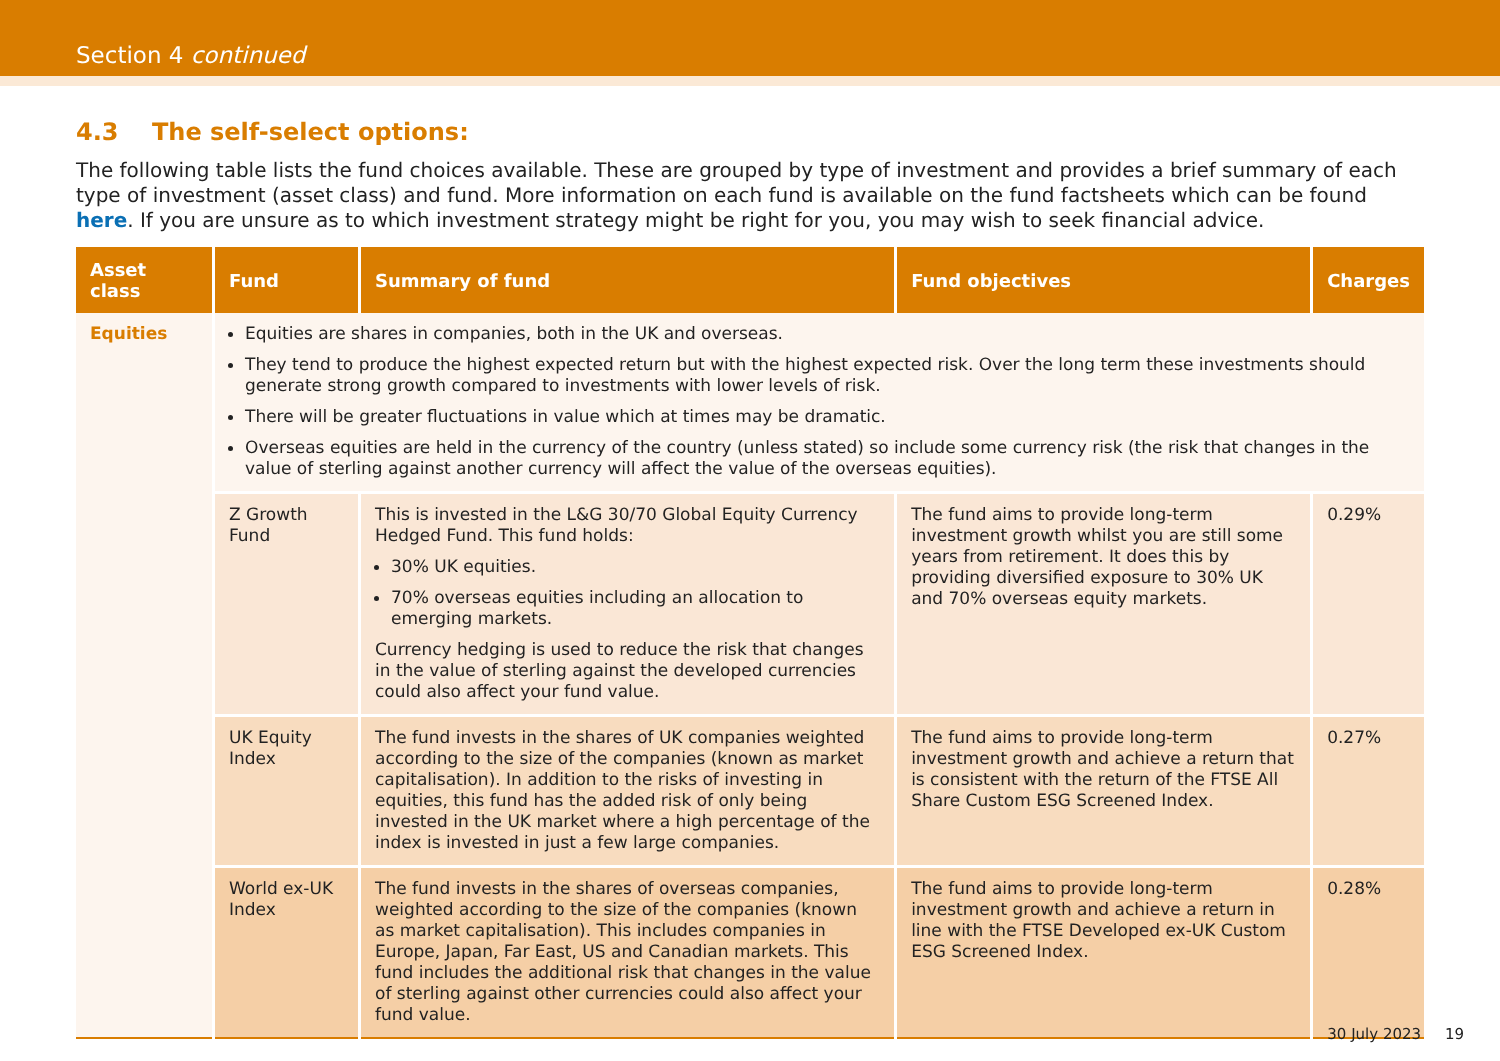Section 4 continued
4.3 The self-select options:
The following table lists the fund choices available. These are grouped by type of investment and provides a brief summary of each type of investment (asset class) and fund. More information on each fund is available on the fund factsheets which can be found here. If you are unsure as to which investment strategy might be right for you, you may wish to seek financial advice.
| Asset class | Fund | Summary of fund | Fund objectives | Charges |
| --- | --- | --- | --- | --- |
| Equities | Equities are shares in companies, both in the UK and overseas. They tend to produce the highest expected return but with the highest expected risk. Over the long term these investments should generate strong growth compared to investments with lower levels of risk. There will be greater fluctuations in value which at times may be dramatic. Overseas equities are held in the currency of the country (unless stated) so include some currency risk (the risk that changes in the value of sterling against another currency will affect the value of the overseas equities). | | | |
| | Z Growth Fund | This is invested in the L&G 30/70 Global Equity Currency Hedged Fund. This fund holds: 30% UK equities. 70% overseas equities including an allocation to emerging markets. Currency hedging is used to reduce the risk that changes in the value of sterling against the developed currencies could also affect your fund value. | The fund aims to provide long-term investment growth whilst you are still some years from retirement. It does this by providing diversified exposure to 30% UK and 70% overseas equity markets. | 0.29% |
| | UK Equity Index | The fund invests in the shares of UK companies weighted according to the size of the companies (known as market capitalisation). In addition to the risks of investing in equities, this fund has the added risk of only being invested in the UK market where a high percentage of the index is invested in just a few large companies. | The fund aims to provide long-term investment growth and achieve a return that is consistent with the return of the FTSE All Share Custom ESG Screened Index. | 0.27% |
| | World ex-UK Index | The fund invests in the shares of overseas companies, weighted according to the size of the companies (known as market capitalisation). This includes companies in Europe, Japan, Far East, US and Canadian markets. This fund includes the additional risk that changes in the value of sterling against other currencies could also affect your fund value. | The fund aims to provide long-term investment growth and achieve a return in line with the FTSE Developed ex-UK Custom ESG Screened Index. | 0.28% |
30 July 2023 19